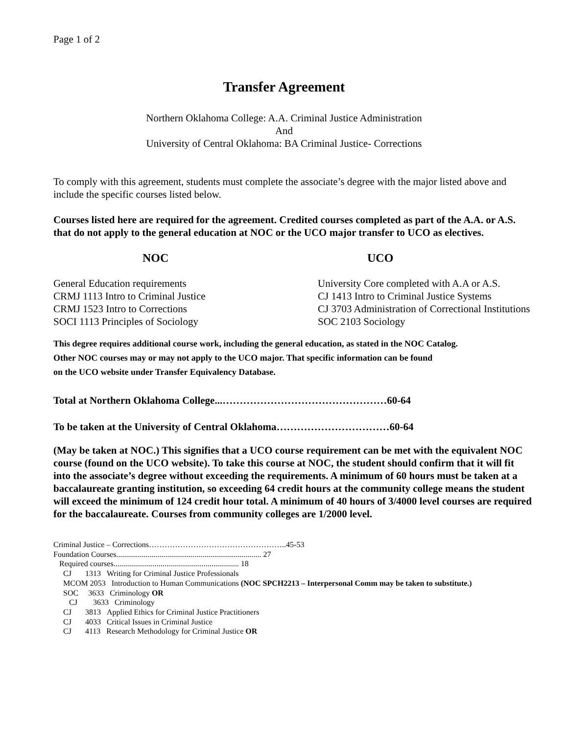Page 1 of 2
Transfer Agreement
Northern Oklahoma College: A.A. Criminal Justice Administration
And
University of Central Oklahoma: BA Criminal Justice- Corrections
To comply with this agreement, students must complete the associate’s degree with the major listed above and include the specific courses listed below.
Courses listed here are required for the agreement. Credited courses completed as part of the A.A. or A.S. that do not apply to the general education at NOC or the UCO major transfer to UCO as electives.
NOC UCO
General Education requirements
CRMJ 1113 Intro to Criminal Justice
CRMJ 1523 Intro to Corrections
SOCI 1113 Principles of Sociology
University Core completed with A.A or A.S.
CJ 1413 Intro to Criminal Justice Systems
CJ 3703 Administration of Correctional Institutions
SOC 2103 Sociology
This degree requires additional course work, including the general education, as stated in the NOC Catalog.
Other NOC courses may or may not apply to the UCO major. That specific information can be found
on the UCO website under Transfer Equivalency Database.
Total at Northern Oklahoma College...…………………………………………60-64
To be taken at the University of Central Oklahoma……………………………60-64
(May be taken at NOC.) This signifies that a UCO course requirement can be met with the equivalent NOC course (found on the UCO website). To take this course at NOC, the student should confirm that it will fit into the associate’s degree without exceeding the requirements. A minimum of 60 hours must be taken at a baccalaureate granting institution, so exceeding 64 credit hours at the community college means the student will exceed the minimum of 124 credit hour total. A minimum of 40 hours of 3/4000 level courses are required for the baccalaureate. Courses from community colleges are 1/2000 level.
Criminal Justice – Corrections……………………………………………..45-53
Foundation Courses.......................................................................... 27
Required courses................................................................ 18
CJ 1313 Writing for Criminal Justice Professionals
MCOM 2053 Introduction to Human Communications (NOC SPCH2213 – Interpersonal Comm may be taken to substitute.)
SOC 3633 Criminology OR
CJ 3633 Criminology
CJ 3813 Applied Ethics for Criminal Justice Practitioners
CJ 4033 Critical Issues in Criminal Justice
CJ 4113 Research Methodology for Criminal Justice OR